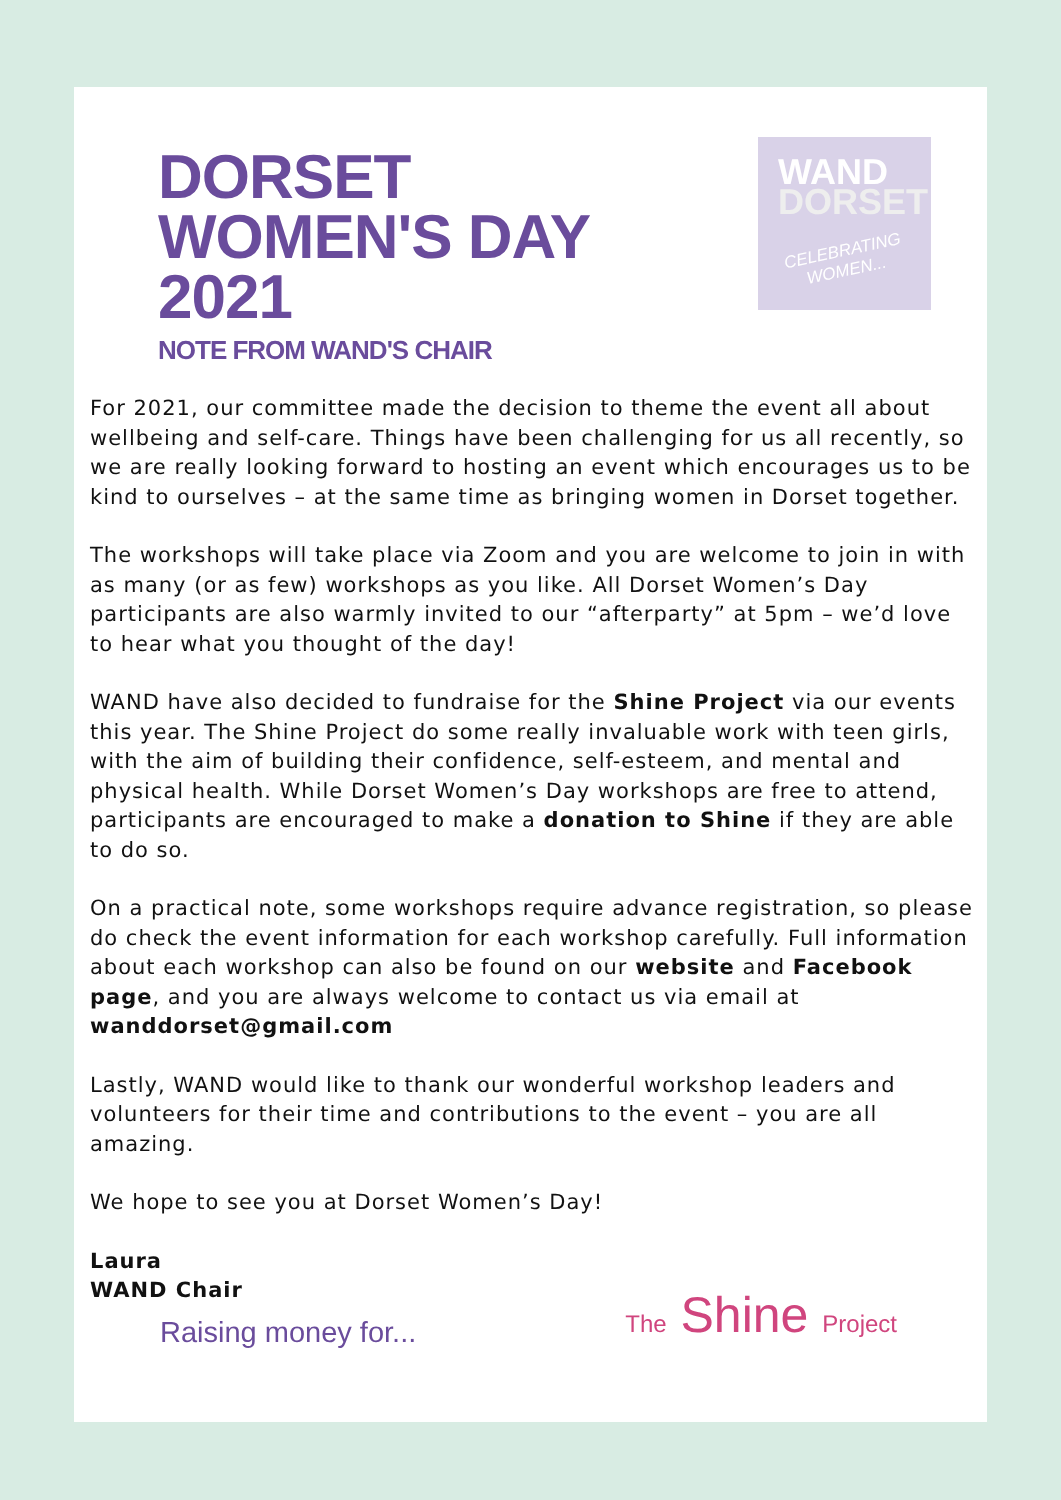DORSET
WOMEN'S DAY
2021
NOTE FROM WAND'S CHAIR
WAND
DORSET
CELEBRATING WOMEN...
For 2021, our committee made the decision to theme the event all about wellbeing and self-care. Things have been challenging for us all recently, so we are really looking forward to hosting an event which encourages us to be kind to ourselves – at the same time as bringing women in Dorset together.
The workshops will take place via Zoom and you are welcome to join in with as many (or as few) workshops as you like. All Dorset Women’s Day participants are also warmly invited to our “afterparty” at 5pm – we’d love to hear what you thought of the day!
WAND have also decided to fundraise for the Shine Project via our events this year. The Shine Project do some really invaluable work with teen girls, with the aim of building their confidence, self-esteem, and mental and physical health. While Dorset Women’s Day workshops are free to attend, participants are encouraged to make a donation to Shine if they are able to do so.
On a practical note, some workshops require advance registration, so please do check the event information for each workshop carefully. Full information about each workshop can also be found on our website and Facebook page, and you are always welcome to contact us via email at wanddorset@gmail.com
Lastly, WAND would like to thank our wonderful workshop leaders and volunteers for their time and contributions to the event – you are all amazing.
We hope to see you at Dorset Women’s Day!
Laura
WAND Chair
Raising money for... The Shine Project